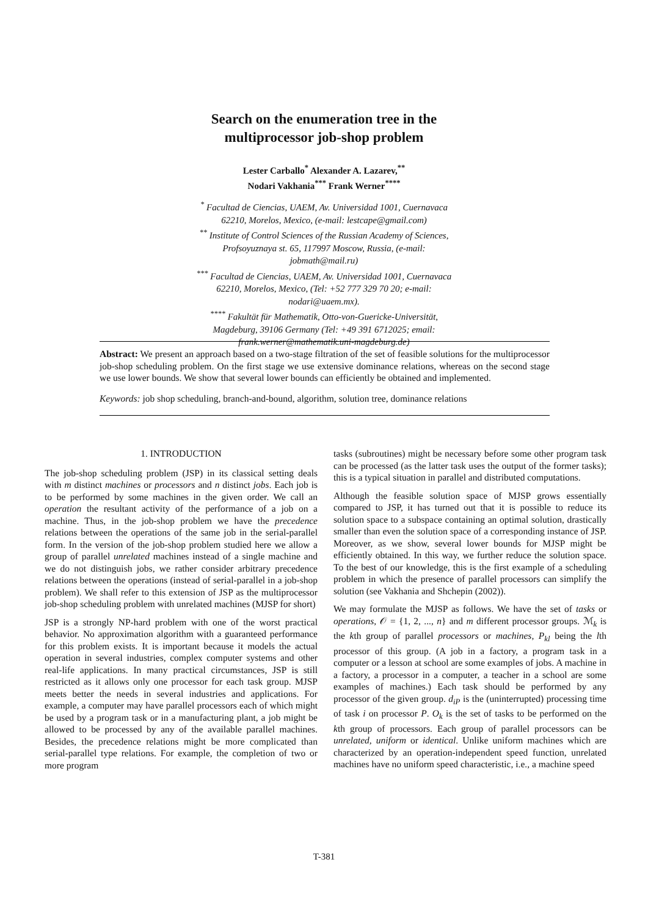Search on the enumeration tree in the
multiprocessor job-shop problem
Lester Carballo<sup>*</sup> Alexander A. Lazarev,<sup>**</sup>
Nodari Vakhania<sup>***</sup> Frank Werner<sup>****</sup>
<sup>*</sup> Facultad de Ciencias, UAEM, Av. Universidad 1001, Cuernavaca
62210, Morelos, Mexico, (e-mail: lestcape@gmail.com)
<sup>**</sup> Institute of Control Sciences of the Russian Academy of Sciences,
Profsoyuznaya st. 65, 117997 Moscow, Russia, (e-mail:
jobmath@mail.ru)
<sup>***</sup> Facultad de Ciencias, UAEM, Av. Universidad 1001, Cuernavaca
62210, Morelos, Mexico, (Tel: +52 777 329 70 20; e-mail:
nodari@uaem.mx).
<sup>****</sup> Fakultät für Mathematik, Otto-von-Guericke-Universität,
Magdeburg, 39106 Germany (Tel: +49 391 6712025; email:
frank.werner@mathematik.uni-magdeburg.de)
Abstract: We present an approach based on a two-stage filtration of the set of feasible solutions for the multiprocessor job-shop scheduling problem. On the first stage we use extensive dominance relations, whereas on the second stage we use lower bounds. We show that several lower bounds can efficiently be obtained and implemented.
Keywords: job shop scheduling, branch-and-bound, algorithm, solution tree, dominance relations
1. INTRODUCTION
The job-shop scheduling problem (JSP) in its classical setting deals with m distinct machines or processors and n distinct jobs. Each job is to be performed by some machines in the given order. We call an operation the resultant activity of the performance of a job on a machine. Thus, in the job-shop problem we have the precedence relations between the operations of the same job in the serial-parallel form. In the version of the job-shop problem studied here we allow a group of parallel unrelated machines instead of a single machine and we do not distinguish jobs, we rather consider arbitrary precedence relations between the operations (instead of serial-parallel in a job-shop problem). We shall refer to this extension of JSP as the multiprocessor job-shop scheduling problem with unrelated machines (MJSP for short)
JSP is a strongly NP-hard problem with one of the worst practical behavior. No approximation algorithm with a guaranteed performance for this problem exists. It is important because it models the actual operation in several industries, complex computer systems and other real-life applications. In many practical circumstances, JSP is still restricted as it allows only one processor for each task group. MJSP meets better the needs in several industries and applications. For example, a computer may have parallel processors each of which might be used by a program task or in a manufacturing plant, a job might be allowed to be processed by any of the available parallel machines. Besides, the precedence relations might be more complicated than serial-parallel type relations. For example, the completion of two or more program
tasks (subroutines) might be necessary before some other program task can be processed (as the latter task uses the output of the former tasks); this is a typical situation in parallel and distributed computations.
Although the feasible solution space of MJSP grows essentially compared to JSP, it has turned out that it is possible to reduce its solution space to a subspace containing an optimal solution, drastically smaller than even the solution space of a corresponding instance of JSP. Moreover, as we show, several lower bounds for MJSP might be efficiently obtained. In this way, we further reduce the solution space. To the best of our knowledge, this is the first example of a scheduling problem in which the presence of parallel processors can simplify the solution (see Vakhania and Shchepin (2002)).
We may formulate the MJSP as follows. We have the set of tasks or operations, 𝒪 = {1, 2, ..., n} and m different processor groups. ℳ<sub>k</sub> is the kth group of parallel processors or machines, P<sub>kl</sub> being the lth processor of this group. (A job in a factory, a program task in a computer or a lesson at school are some examples of jobs. A machine in a factory, a processor in a computer, a teacher in a school are some examples of machines.) Each task should be performed by any processor of the given group. d<sub>iP</sub> is the (uninterrupted) processing time of task i on processor P. O<sub>k</sub> is the set of tasks to be performed on the kth group of processors. Each group of parallel processors can be unrelated, uniform or identical. Unlike uniform machines which are characterized by an operation-independent speed function, unrelated machines have no uniform speed characteristic, i.e., a machine speed
T-381